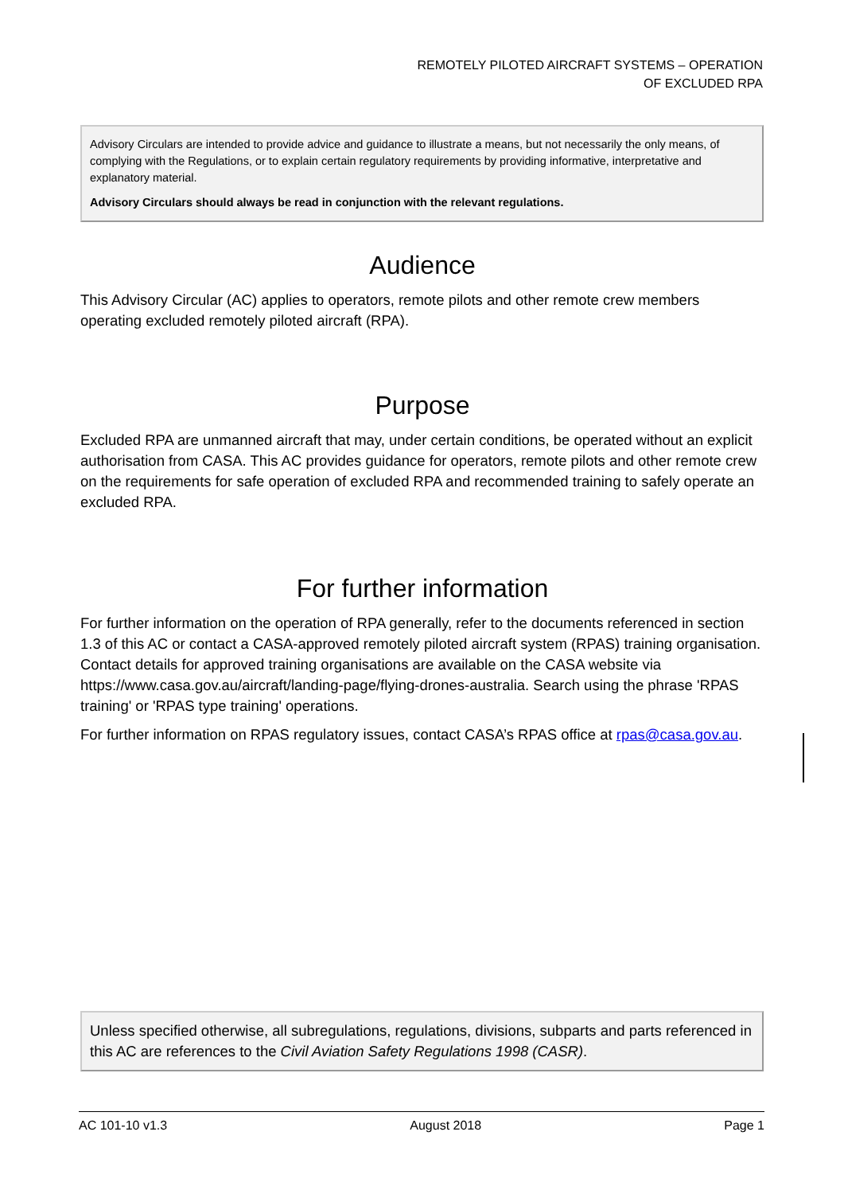REMOTELY PILOTED AIRCRAFT SYSTEMS – OPERATION
OF EXCLUDED RPA
Advisory Circulars are intended to provide advice and guidance to illustrate a means, but not necessarily the only means, of complying with the Regulations, or to explain certain regulatory requirements by providing informative, interpretative and explanatory material.
Advisory Circulars should always be read in conjunction with the relevant regulations.
Audience
This Advisory Circular (AC) applies to operators, remote pilots and other remote crew members operating excluded remotely piloted aircraft (RPA).
Purpose
Excluded RPA are unmanned aircraft that may, under certain conditions, be operated without an explicit authorisation from CASA. This AC provides guidance for operators, remote pilots and other remote crew on the requirements for safe operation of excluded RPA and recommended training to safely operate an excluded RPA.
For further information
For further information on the operation of RPA generally, refer to the documents referenced in section 1.3 of this AC or contact a CASA-approved remotely piloted aircraft system (RPAS) training organisation. Contact details for approved training organisations are available on the CASA website via https://www.casa.gov.au/aircraft/landing-page/flying-drones-australia. Search using the phrase 'RPAS training' or 'RPAS type training' operations.
For further information on RPAS regulatory issues, contact CASA’s RPAS office at rpas@casa.gov.au.
Unless specified otherwise, all subregulations, regulations, divisions, subparts and parts referenced in this AC are references to the Civil Aviation Safety Regulations 1998 (CASR).
AC 101-10 v1.3 August 2018 Page 1